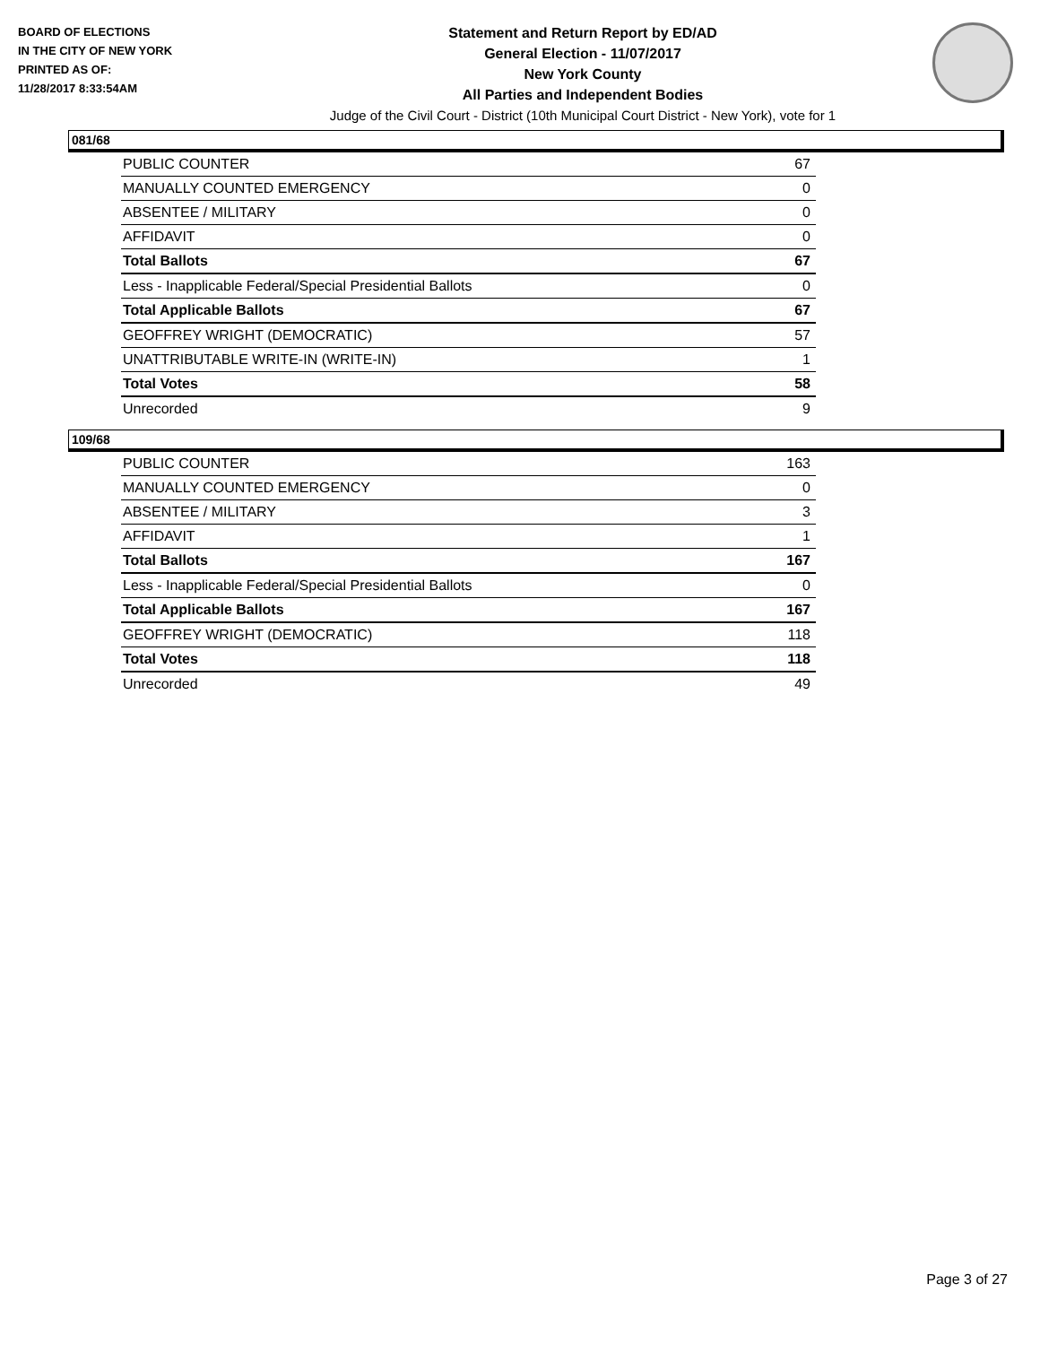BOARD OF ELECTIONS
IN THE CITY OF NEW YORK
PRINTED AS OF:
11/28/2017 8:33:54AM
Statement and Return Report by ED/AD
General Election - 11/07/2017
New York County
All Parties and Independent Bodies
Judge of the Civil Court - District (10th Municipal Court District - New York), vote for 1
081/68
| PUBLIC COUNTER | 67 |
| MANUALLY COUNTED EMERGENCY | 0 |
| ABSENTEE / MILITARY | 0 |
| AFFIDAVIT | 0 |
| Total Ballots | 67 |
| Less - Inapplicable Federal/Special Presidential Ballots | 0 |
| Total Applicable Ballots | 67 |
| GEOFFREY WRIGHT (DEMOCRATIC) | 57 |
| UNATTRIBUTABLE WRITE-IN (WRITE-IN) | 1 |
| Total Votes | 58 |
| Unrecorded | 9 |
109/68
| PUBLIC COUNTER | 163 |
| MANUALLY COUNTED EMERGENCY | 0 |
| ABSENTEE / MILITARY | 3 |
| AFFIDAVIT | 1 |
| Total Ballots | 167 |
| Less - Inapplicable Federal/Special Presidential Ballots | 0 |
| Total Applicable Ballots | 167 |
| GEOFFREY WRIGHT (DEMOCRATIC) | 118 |
| Total Votes | 118 |
| Unrecorded | 49 |
Page 3 of 27